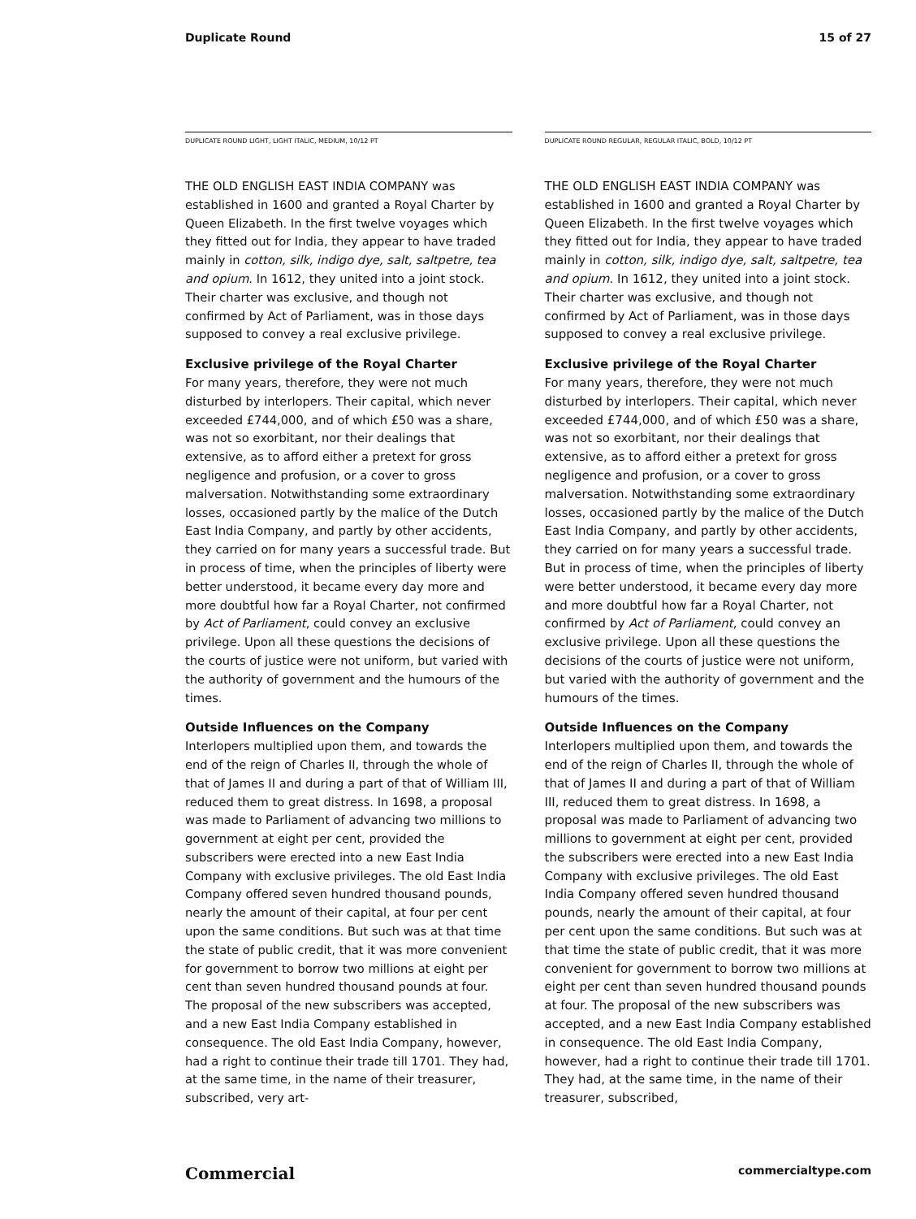Duplicate Round 15 of 27
DUPLICATE ROUND LIGHT, LIGHT ITALIC, MEDIUM, 10/12 PT
THE OLD ENGLISH EAST INDIA COMPANY was established in 1600 and granted a Royal Charter by Queen Elizabeth. In the first twelve voyages which they fitted out for India, they appear to have traded mainly in cotton, silk, indigo dye, salt, saltpetre, tea and opium. In 1612, they united into a joint stock. Their charter was exclusive, and though not confirmed by Act of Parliament, was in those days supposed to convey a real exclusive privilege.
Exclusive privilege of the Royal Charter
For many years, therefore, they were not much disturbed by interlopers. Their capital, which never exceeded £744,000, and of which £50 was a share, was not so exorbitant, nor their dealings that extensive, as to afford either a pretext for gross negligence and profusion, or a cover to gross malversation. Notwithstanding some extraordinary losses, occasioned partly by the malice of the Dutch East India Company, and partly by other accidents, they carried on for many years a successful trade. But in process of time, when the principles of liberty were better understood, it became every day more and more doubtful how far a Royal Charter, not confirmed by Act of Parliament, could convey an exclusive privilege. Upon all these questions the decisions of the courts of justice were not uniform, but varied with the authority of government and the humours of the times.
Outside Influences on the Company
Interlopers multiplied upon them, and towards the end of the reign of Charles II, through the whole of that of James II and during a part of that of William III, reduced them to great distress. In 1698, a proposal was made to Parliament of advancing two millions to government at eight per cent, provided the subscribers were erected into a new East India Company with exclusive privileges. The old East India Company offered seven hundred thousand pounds, nearly the amount of their capital, at four per cent upon the same conditions. But such was at that time the state of public credit, that it was more convenient for government to borrow two millions at eight per cent than seven hundred thousand pounds at four. The proposal of the new subscribers was accepted, and a new East India Company established in consequence. The old East India Company, however, had a right to continue their trade till 1701. They had, at the same time, in the name of their treasurer, subscribed, very art-
DUPLICATE ROUND REGULAR, REGULAR ITALIC, BOLD, 10/12 PT
THE OLD ENGLISH EAST INDIA COMPANY was established in 1600 and granted a Royal Charter by Queen Elizabeth. In the first twelve voyages which they fitted out for India, they appear to have traded mainly in cotton, silk, indigo dye, salt, saltpetre, tea and opium. In 1612, they united into a joint stock. Their charter was exclusive, and though not confirmed by Act of Parliament, was in those days supposed to convey a real exclusive privilege.
Exclusive privilege of the Royal Charter
For many years, therefore, they were not much disturbed by interlopers. Their capital, which never exceeded £744,000, and of which £50 was a share, was not so exorbitant, nor their dealings that extensive, as to afford either a pretext for gross negligence and profusion, or a cover to gross malversation. Notwithstanding some extraordinary losses, occasioned partly by the malice of the Dutch East India Company, and partly by other accidents, they carried on for many years a successful trade. But in process of time, when the principles of liberty were better understood, it became every day more and more doubtful how far a Royal Charter, not confirmed by Act of Parliament, could convey an exclusive privilege. Upon all these questions the decisions of the courts of justice were not uniform, but varied with the authority of government and the humours of the times.
Outside Influences on the Company
Interlopers multiplied upon them, and towards the end of the reign of Charles II, through the whole of that of James II and during a part of that of William III, reduced them to great distress. In 1698, a proposal was made to Parliament of advancing two millions to government at eight per cent, provided the subscribers were erected into a new East India Company with exclusive privileges. The old East India Company offered seven hundred thousand pounds, nearly the amount of their capital, at four per cent upon the same conditions. But such was at that time the state of public credit, that it was more convenient for government to borrow two millions at eight per cent than seven hundred thousand pounds at four. The proposal of the new subscribers was accepted, and a new East India Company established in consequence. The old East India Company, however, had a right to continue their trade till 1701. They had, at the same time, in the name of their treasurer, subscribed,
Commercial commercialtype.com